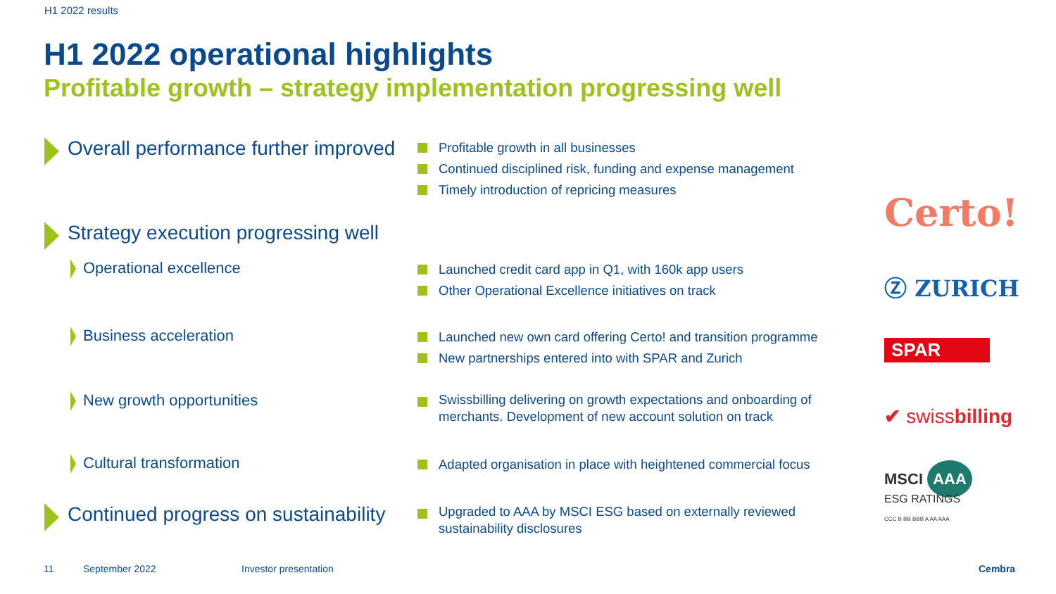H1 2022 results
H1 2022 operational highlights
Profitable growth – strategy implementation progressing well
Overall performance further improved
Profitable growth in all businesses
Continued disciplined risk, funding and expense management
Timely introduction of repricing measures
Strategy execution progressing well
Operational excellence
Launched credit card app in Q1, with 160k app users
Other Operational Excellence initiatives on track
Business acceleration
Launched new own card offering Certo! and transition programme
New partnerships entered into with SPAR and Zurich
New growth opportunities
Swissbilling delivering on growth expectations and onboarding of merchants. Development of new account solution on track
Cultural transformation
Adapted organisation in place with heightened commercial focus
Continued progress on sustainability
Upgraded to AAA by MSCI ESG based on externally reviewed sustainability disclosures
Certo!
Ⓩ ZURICH
SPAR
✔ swissbilling
MSCI AAA
ESG RATINGS
CCC B BB BBB A AA AAA
11 September 2022 Investor presentation Cembra